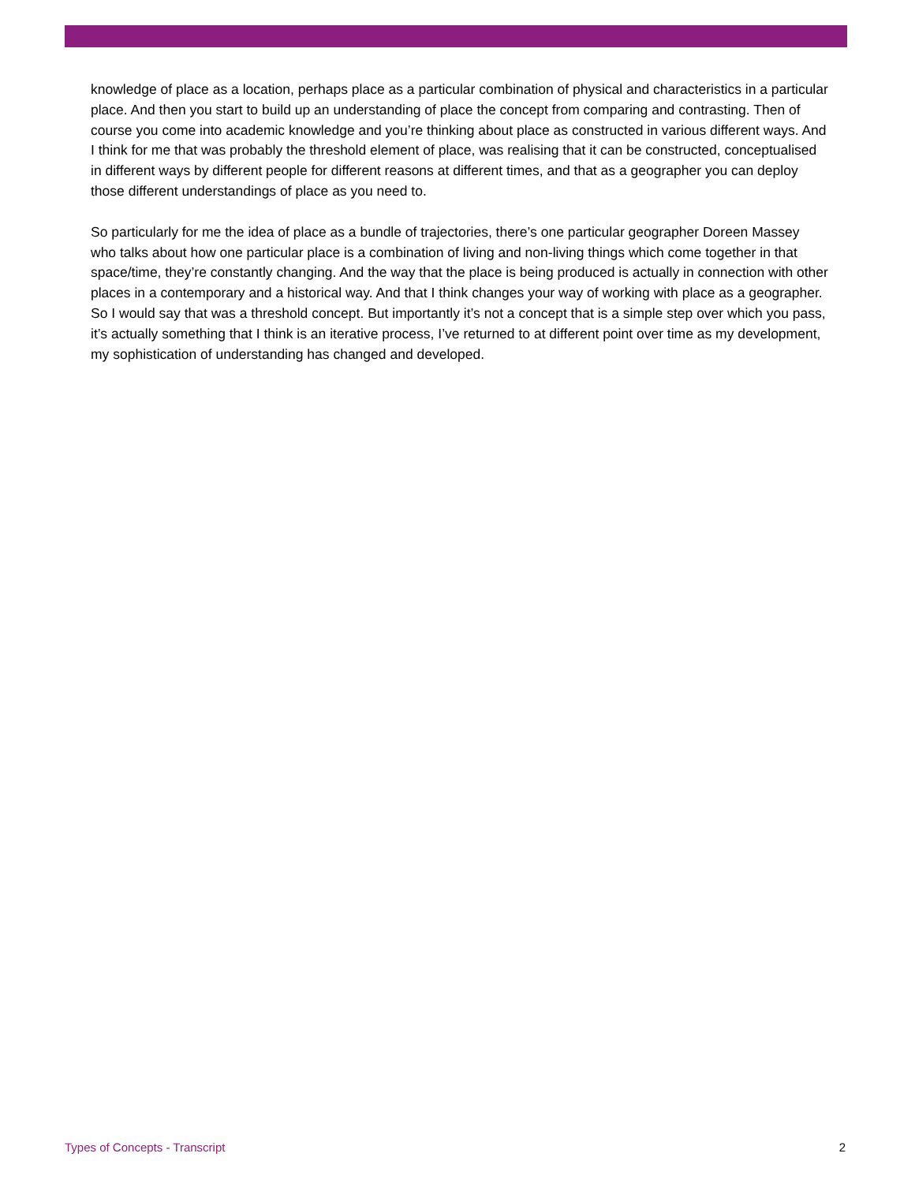knowledge of place as a location, perhaps place as a particular combination of physical and characteristics in a particular place. And then you start to build up an understanding of place the concept from comparing and contrasting. Then of course you come into academic knowledge and you’re thinking about place as constructed in various different ways. And I think for me that was probably the threshold element of place, was realising that it can be constructed, conceptualised in different ways by different people for different reasons at different times, and that as a geographer you can deploy those different understandings of place as you need to.
So particularly for me the idea of place as a bundle of trajectories, there’s one particular geographer Doreen Massey who talks about how one particular place is a combination of living and non-living things which come together in that space/time, they’re constantly changing. And the way that the place is being produced is actually in connection with other places in a contemporary and a historical way. And that I think changes your way of working with place as a geographer. So I would say that was a threshold concept. But importantly it’s not a concept that is a simple step over which you pass, it’s actually something that I think is an iterative process, I’ve returned to at different point over time as my development, my sophistication of understanding has changed and developed.
Types of Concepts - Transcript 2